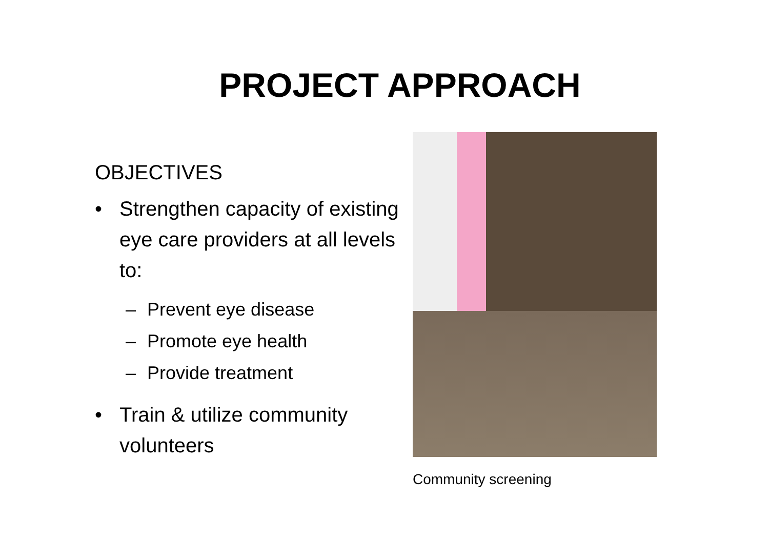PROJECT APPROACH
OBJECTIVES
• Strengthen capacity of existing eye care providers at all levels to:
– Prevent eye disease
– Promote eye health
– Provide treatment
• Train & utilize community volunteers
Community screening